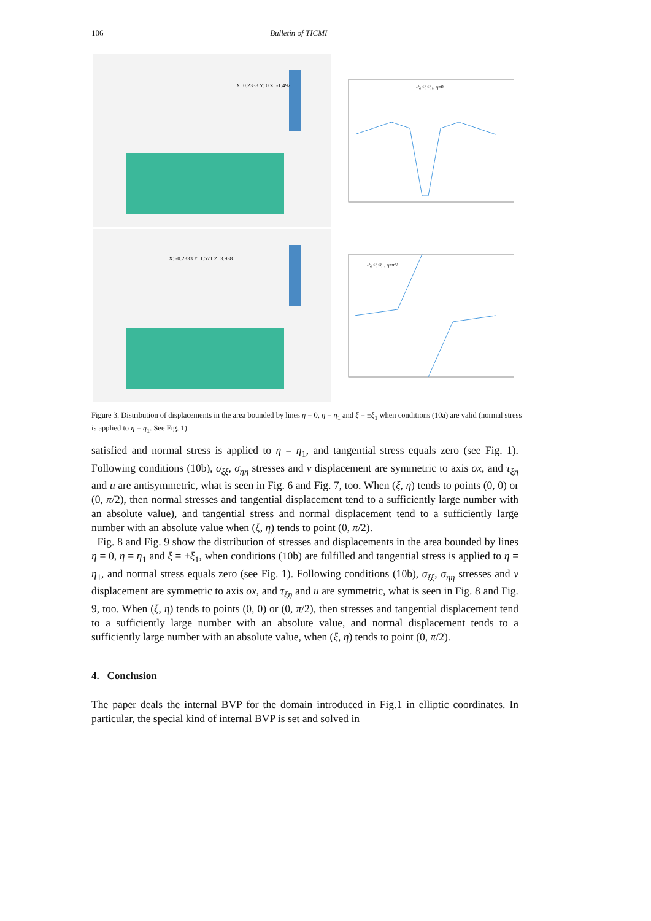106 Bulletin of TICMI
X: 0.2333 Y: 0 Z: -1.492
-ξ₁<ξ<ξ₁, η=0
X: -0.2333 Y: 1.571 Z: 3.938
-ξ₁<ξ<ξ₁, η=π/2
Figure 3. Distribution of displacements in the area bounded by lines η = 0, η = η<sub>1</sub> and ξ = ±ξ<sub>1</sub> when conditions (10a) are valid (normal stress is applied to η = η<sub>1</sub>. See Fig. 1).
satisfied and normal stress is applied to η = η<sub>1</sub>, and tangential stress equals zero (see Fig. 1). Following conditions (10b), σ<sub>ξξ</sub>, σ<sub>ηη</sub> stresses and v displacement are symmetric to axis ox, and τ<sub>ξη</sub> and u are antisymmetric, what is seen in Fig. 6 and Fig. 7, too. When (ξ, η) tends to points (0, 0) or (0, π/2), then normal stresses and tangential displacement tend to a sufficiently large number with an absolute value), and tangential stress and normal displacement tend to a sufficiently large number with an absolute value when (ξ, η) tends to point (0, π/2).
Fig. 8 and Fig. 9 show the distribution of stresses and displacements in the area bounded by lines η = 0, η = η<sub>1</sub> and ξ = ±ξ<sub>1</sub>, when conditions (10b) are fulfilled and tangential stress is applied to η = η<sub>1</sub>, and normal stress equals zero (see Fig. 1). Following conditions (10b), σ<sub>ξξ</sub>, σ<sub>ηη</sub> stresses and v displacement are symmetric to axis ox, and τ<sub>ξη</sub> and u are symmetric, what is seen in Fig. 8 and Fig. 9, too. When (ξ, η) tends to points (0, 0) or (0, π/2), then stresses and tangential displacement tend to a sufficiently large number with an absolute value, and normal displacement tends to a sufficiently large number with an absolute value, when (ξ, η) tends to point (0, π/2).
4. Conclusion
The paper deals the internal BVP for the domain introduced in Fig.1 in elliptic coordinates. In particular, the special kind of internal BVP is set and solved in